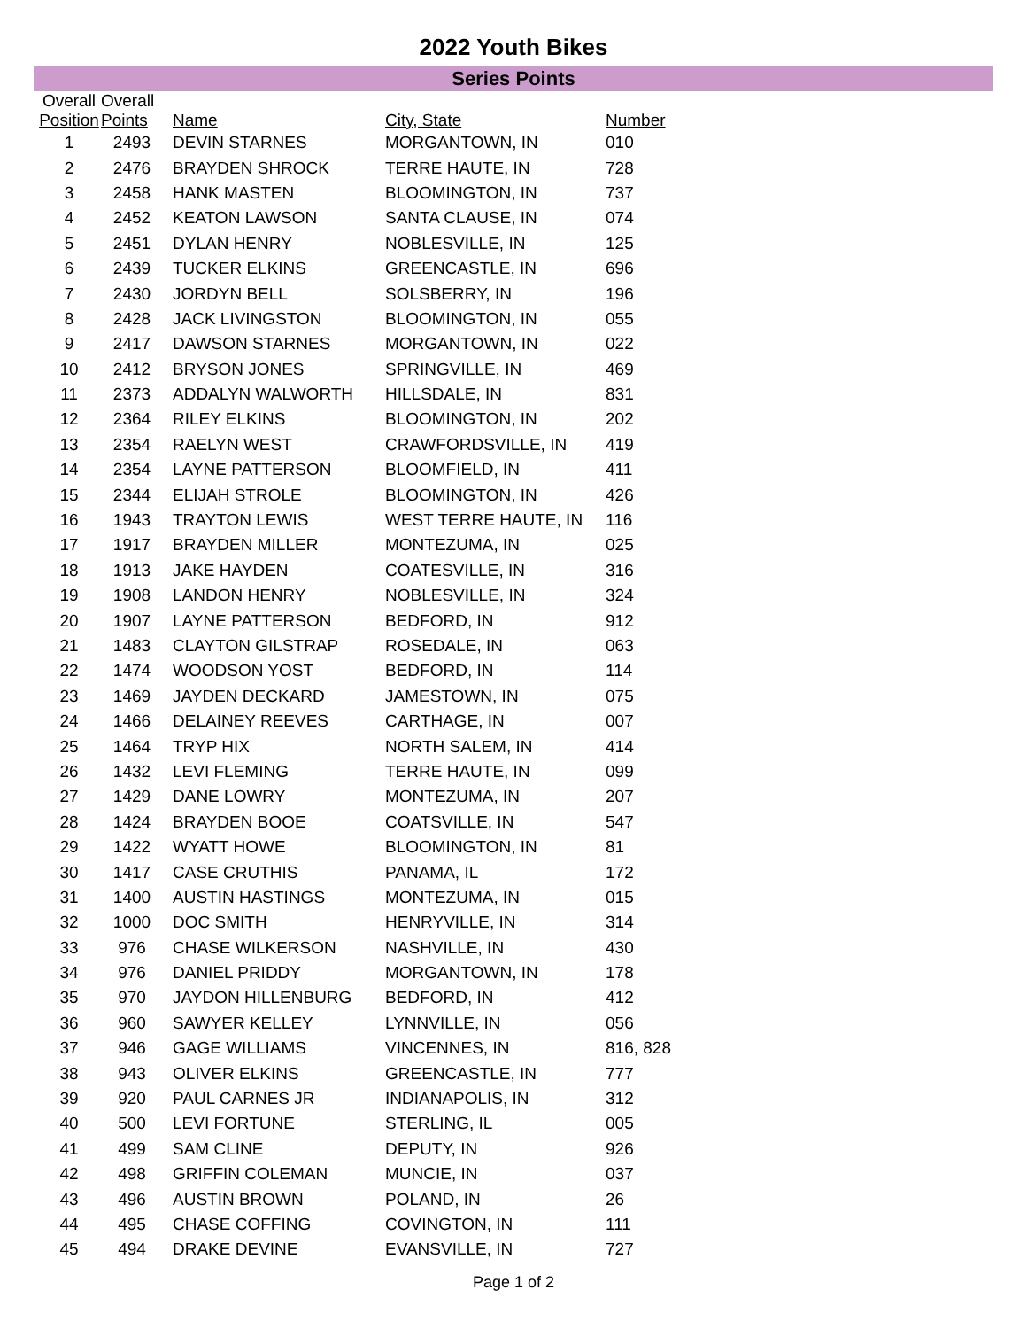2022 Youth Bikes
Series Points
| Overall | Overall | | | |
| --- | --- | --- | --- | --- |
| Position | Points | Name | City, State | Number |
| 1 | 2493 | DEVIN STARNES | MORGANTOWN, IN | 010 |
| 2 | 2476 | BRAYDEN SHROCK | TERRE HAUTE, IN | 728 |
| 3 | 2458 | HANK MASTEN | BLOOMINGTON, IN | 737 |
| 4 | 2452 | KEATON LAWSON | SANTA CLAUSE, IN | 074 |
| 5 | 2451 | DYLAN HENRY | NOBLESVILLE, IN | 125 |
| 6 | 2439 | TUCKER ELKINS | GREENCASTLE, IN | 696 |
| 7 | 2430 | JORDYN BELL | SOLSBERRY, IN | 196 |
| 8 | 2428 | JACK LIVINGSTON | BLOOMINGTON, IN | 055 |
| 9 | 2417 | DAWSON STARNES | MORGANTOWN, IN | 022 |
| 10 | 2412 | BRYSON JONES | SPRINGVILLE, IN | 469 |
| 11 | 2373 | ADDALYN WALWORTH | HILLSDALE, IN | 831 |
| 12 | 2364 | RILEY ELKINS | BLOOMINGTON, IN | 202 |
| 13 | 2354 | RAELYN WEST | CRAWFORDSVILLE, IN | 419 |
| 14 | 2354 | LAYNE PATTERSON | BLOOMFIELD, IN | 411 |
| 15 | 2344 | ELIJAH STROLE | BLOOMINGTON, IN | 426 |
| 16 | 1943 | TRAYTON LEWIS | WEST TERRE HAUTE, IN | 116 |
| 17 | 1917 | BRAYDEN MILLER | MONTEZUMA, IN | 025 |
| 18 | 1913 | JAKE HAYDEN | COATESVILLE, IN | 316 |
| 19 | 1908 | LANDON HENRY | NOBLESVILLE, IN | 324 |
| 20 | 1907 | LAYNE PATTERSON | BEDFORD, IN | 912 |
| 21 | 1483 | CLAYTON GILSTRAP | ROSEDALE, IN | 063 |
| 22 | 1474 | WOODSON YOST | BEDFORD, IN | 114 |
| 23 | 1469 | JAYDEN DECKARD | JAMESTOWN, IN | 075 |
| 24 | 1466 | DELAINEY REEVES | CARTHAGE, IN | 007 |
| 25 | 1464 | TRYP HIX | NORTH SALEM, IN | 414 |
| 26 | 1432 | LEVI FLEMING | TERRE HAUTE, IN | 099 |
| 27 | 1429 | DANE LOWRY | MONTEZUMA, IN | 207 |
| 28 | 1424 | BRAYDEN BOOE | COATSVILLE, IN | 547 |
| 29 | 1422 | WYATT HOWE | BLOOMINGTON, IN | 81 |
| 30 | 1417 | CASE CRUTHIS | PANAMA, IL | 172 |
| 31 | 1400 | AUSTIN HASTINGS | MONTEZUMA, IN | 015 |
| 32 | 1000 | DOC SMITH | HENRYVILLE, IN | 314 |
| 33 | 976 | CHASE WILKERSON | NASHVILLE, IN | 430 |
| 34 | 976 | DANIEL PRIDDY | MORGANTOWN, IN | 178 |
| 35 | 970 | JAYDON HILLENBURG | BEDFORD, IN | 412 |
| 36 | 960 | SAWYER KELLEY | LYNNVILLE, IN | 056 |
| 37 | 946 | GAGE WILLIAMS | VINCENNES, IN | 816, 828 |
| 38 | 943 | OLIVER ELKINS | GREENCASTLE, IN | 777 |
| 39 | 920 | PAUL CARNES JR | INDIANAPOLIS, IN | 312 |
| 40 | 500 | LEVI FORTUNE | STERLING, IL | 005 |
| 41 | 499 | SAM CLINE | DEPUTY, IN | 926 |
| 42 | 498 | GRIFFIN COLEMAN | MUNCIE, IN | 037 |
| 43 | 496 | AUSTIN BROWN | POLAND, IN | 26 |
| 44 | 495 | CHASE COFFING | COVINGTON, IN | 111 |
| 45 | 494 | DRAKE DEVINE | EVANSVILLE, IN | 727 |
Page 1 of 2